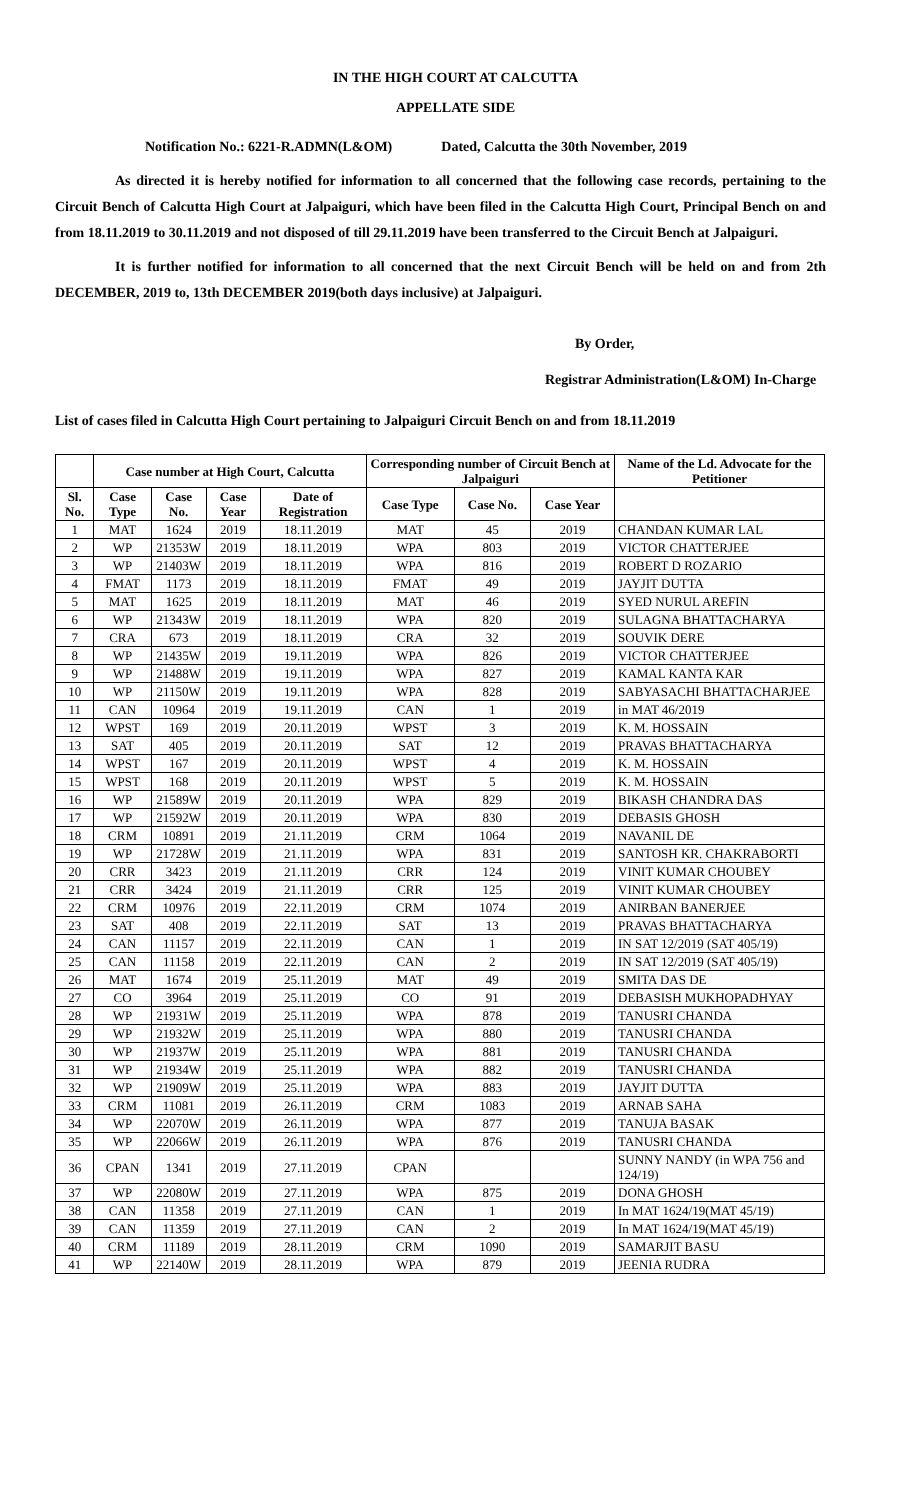IN THE HIGH COURT AT CALCUTTA
APPELLATE SIDE
Notification No.: 6221-R.ADMN(L&OM) Dated, Calcutta the 30th November, 2019
As directed it is hereby notified for information to all concerned that the following case records, pertaining to the Circuit Bench of Calcutta High Court at Jalpaiguri, which have been filed in the Calcutta High Court, Principal Bench on and from 18.11.2019 to 30.11.2019 and not disposed of till 29.11.2019 have been transferred to the Circuit Bench at Jalpaiguri.
It is further notified for information to all concerned that the next Circuit Bench will be held on and from 2th DECEMBER, 2019 to, 13th DECEMBER 2019(both days inclusive) at Jalpaiguri.
By Order,
Registrar Administration(L&OM) In-Charge
List of cases filed in Calcutta High Court pertaining to Jalpaiguri Circuit Bench on and from 18.11.2019
| | Case number at High Court, Calcutta | | | | Corresponding number of Circuit Bench at Jalpaiguri | | | Name of the Ld. Advocate for the Petitioner |
| --- | --- | --- | --- | --- | --- | --- | --- | --- |
| Sl. No. | Case Type | Case No. | Case Year | Date of Registration | Case Type | Case No. | Case Year | |
| 1 | MAT | 1624 | 2019 | 18.11.2019 | MAT | 45 | 2019 | CHANDAN KUMAR LAL |
| 2 | WP | 21353W | 2019 | 18.11.2019 | WPA | 803 | 2019 | VICTOR CHATTERJEE |
| 3 | WP | 21403W | 2019 | 18.11.2019 | WPA | 816 | 2019 | ROBERT D ROZARIO |
| 4 | FMAT | 1173 | 2019 | 18.11.2019 | FMAT | 49 | 2019 | JAYJIT DUTTA |
| 5 | MAT | 1625 | 2019 | 18.11.2019 | MAT | 46 | 2019 | SYED NURUL AREFIN |
| 6 | WP | 21343W | 2019 | 18.11.2019 | WPA | 820 | 2019 | SULAGNA BHATTACHARYA |
| 7 | CRA | 673 | 2019 | 18.11.2019 | CRA | 32 | 2019 | SOUVIK DERE |
| 8 | WP | 21435W | 2019 | 19.11.2019 | WPA | 826 | 2019 | VICTOR CHATTERJEE |
| 9 | WP | 21488W | 2019 | 19.11.2019 | WPA | 827 | 2019 | KAMAL KANTA KAR |
| 10 | WP | 21150W | 2019 | 19.11.2019 | WPA | 828 | 2019 | SABYASACHI BHATTACHARJEE |
| 11 | CAN | 10964 | 2019 | 19.11.2019 | CAN | 1 | 2019 | in MAT 46/2019 |
| 12 | WPST | 169 | 2019 | 20.11.2019 | WPST | 3 | 2019 | K. M. HOSSAIN |
| 13 | SAT | 405 | 2019 | 20.11.2019 | SAT | 12 | 2019 | PRAVAS BHATTACHARYA |
| 14 | WPST | 167 | 2019 | 20.11.2019 | WPST | 4 | 2019 | K. M. HOSSAIN |
| 15 | WPST | 168 | 2019 | 20.11.2019 | WPST | 5 | 2019 | K. M. HOSSAIN |
| 16 | WP | 21589W | 2019 | 20.11.2019 | WPA | 829 | 2019 | BIKASH CHANDRA DAS |
| 17 | WP | 21592W | 2019 | 20.11.2019 | WPA | 830 | 2019 | DEBASIS GHOSH |
| 18 | CRM | 10891 | 2019 | 21.11.2019 | CRM | 1064 | 2019 | NAVANIL DE |
| 19 | WP | 21728W | 2019 | 21.11.2019 | WPA | 831 | 2019 | SANTOSH KR. CHAKRABORTI |
| 20 | CRR | 3423 | 2019 | 21.11.2019 | CRR | 124 | 2019 | VINIT KUMAR CHOUBEY |
| 21 | CRR | 3424 | 2019 | 21.11.2019 | CRR | 125 | 2019 | VINIT KUMAR CHOUBEY |
| 22 | CRM | 10976 | 2019 | 22.11.2019 | CRM | 1074 | 2019 | ANIRBAN BANERJEE |
| 23 | SAT | 408 | 2019 | 22.11.2019 | SAT | 13 | 2019 | PRAVAS BHATTACHARYA |
| 24 | CAN | 11157 | 2019 | 22.11.2019 | CAN | 1 | 2019 | IN SAT 12/2019 (SAT 405/19) |
| 25 | CAN | 11158 | 2019 | 22.11.2019 | CAN | 2 | 2019 | IN SAT 12/2019 (SAT 405/19) |
| 26 | MAT | 1674 | 2019 | 25.11.2019 | MAT | 49 | 2019 | SMITA DAS DE |
| 27 | CO | 3964 | 2019 | 25.11.2019 | CO | 91 | 2019 | DEBASISH MUKHOPADHYAY |
| 28 | WP | 21931W | 2019 | 25.11.2019 | WPA | 878 | 2019 | TANUSRI CHANDA |
| 29 | WP | 21932W | 2019 | 25.11.2019 | WPA | 880 | 2019 | TANUSRI CHANDA |
| 30 | WP | 21937W | 2019 | 25.11.2019 | WPA | 881 | 2019 | TANUSRI CHANDA |
| 31 | WP | 21934W | 2019 | 25.11.2019 | WPA | 882 | 2019 | TANUSRI CHANDA |
| 32 | WP | 21909W | 2019 | 25.11.2019 | WPA | 883 | 2019 | JAYJIT DUTTA |
| 33 | CRM | 11081 | 2019 | 26.11.2019 | CRM | 1083 | 2019 | ARNAB SAHA |
| 34 | WP | 22070W | 2019 | 26.11.2019 | WPA | 877 | 2019 | TANUJA BASAK |
| 35 | WP | 22066W | 2019 | 26.11.2019 | WPA | 876 | 2019 | TANUSRI CHANDA |
| 36 | CPAN | 1341 | 2019 | 27.11.2019 | CPAN | | | SUNNY NANDY (in WPA 756 and 124/19) |
| 37 | WP | 22080W | 2019 | 27.11.2019 | WPA | 875 | 2019 | DONA GHOSH |
| 38 | CAN | 11358 | 2019 | 27.11.2019 | CAN | 1 | 2019 | In MAT 1624/19(MAT 45/19) |
| 39 | CAN | 11359 | 2019 | 27.11.2019 | CAN | 2 | 2019 | In MAT 1624/19(MAT 45/19) |
| 40 | CRM | 11189 | 2019 | 28.11.2019 | CRM | 1090 | 2019 | SAMARJIT BASU |
| 41 | WP | 22140W | 2019 | 28.11.2019 | WPA | 879 | 2019 | JEENIA RUDRA |